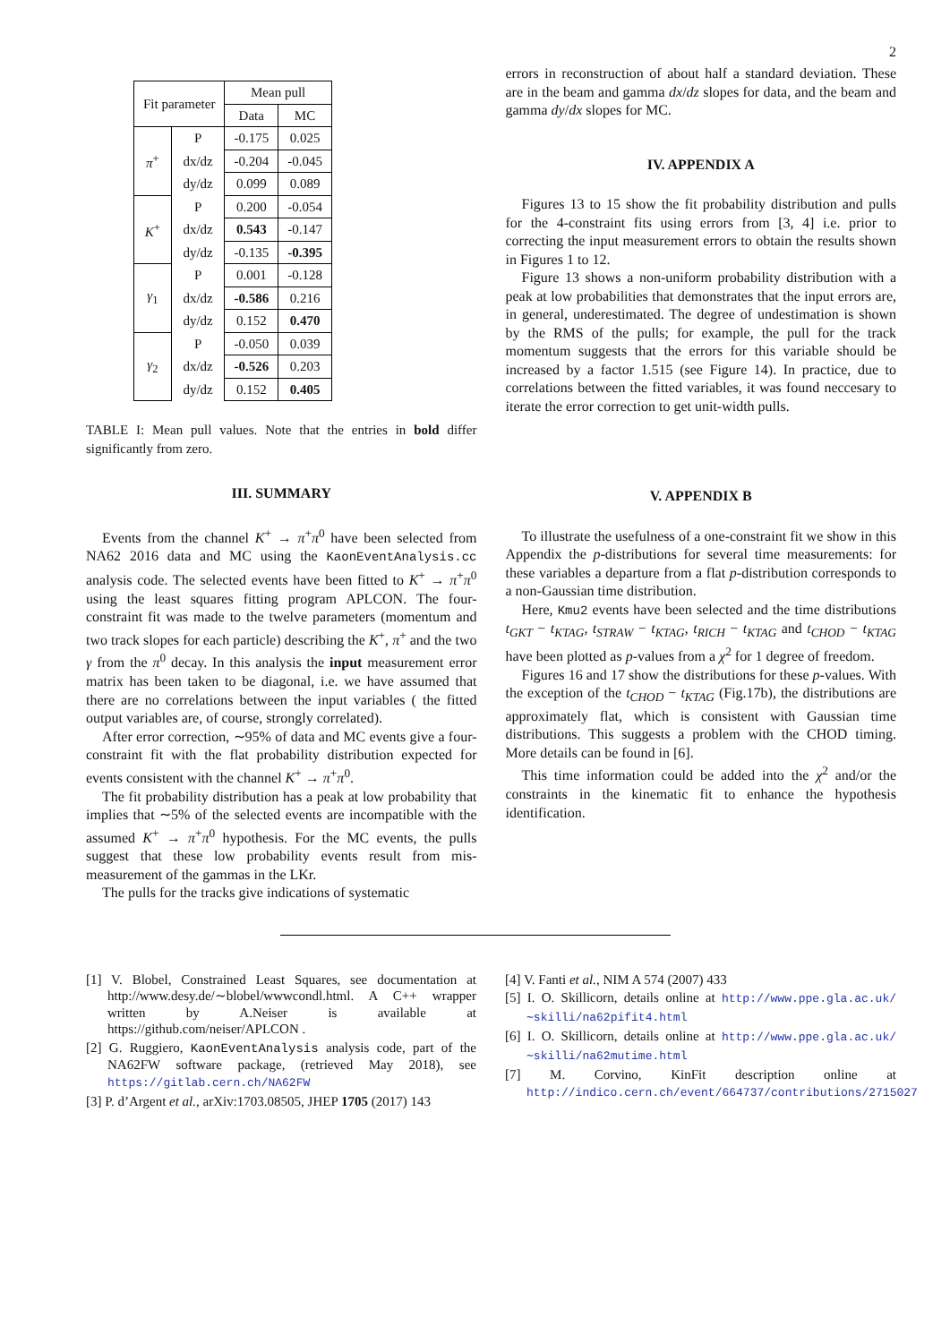2
| Fit parameter | | Mean pull | |
| --- | --- | --- | --- |
| | | Data | MC |
| π<sup>+</sup> | P | -0.175 | 0.025 |
| | dx/dz | -0.204 | -0.045 |
| | dy/dz | 0.099 | 0.089 |
| K<sup>+</sup> | P | 0.200 | -0.054 |
| | dx/dz | 0.543 | -0.147 |
| | dy/dz | -0.135 | -0.395 |
| γ<sub>1</sub> | P | 0.001 | -0.128 |
| | dx/dz | -0.586 | 0.216 |
| | dy/dz | 0.152 | 0.470 |
| γ<sub>2</sub> | P | -0.050 | 0.039 |
| | dx/dz | -0.526 | 0.203 |
| | dy/dz | 0.152 | 0.405 |
TABLE I: Mean pull values. Note that the entries in bold differ significantly from zero.
III. SUMMARY
Events from the channel K<sup>+</sup> → π<sup>+</sup>π<sup>0</sup> have been selected from NA62 2016 data and MC using the KaonEventAnalysis.cc analysis code. The selected events have been fitted to K<sup>+</sup> → π<sup>+</sup>π<sup>0</sup> using the least squares fitting program APLCON. The four-constraint fit was made to the twelve parameters (momentum and two track slopes for each particle) describing the K<sup>+</sup>, π<sup>+</sup> and the two γ from the π<sup>0</sup> decay. In this analysis the input measurement error matrix has been taken to be diagonal, i.e. we have assumed that there are no correlations between the input variables ( the fitted output variables are, of course, strongly correlated).
After error correction, ∼95% of data and MC events give a four-constraint fit with the flat probability distribution expected for events consistent with the channel K<sup>+</sup> → π<sup>+</sup>π<sup>0</sup>.
The fit probability distribution has a peak at low probability that implies that ∼5% of the selected events are incompatible with the assumed K<sup>+</sup> → π<sup>+</sup>π<sup>0</sup> hypothesis. For the MC events, the pulls suggest that these low probability events result from mis-measurement of the gammas in the LKr.
The pulls for the tracks give indications of systematic
errors in reconstruction of about half a standard deviation. These are in the beam and gamma dx/dz slopes for data, and the beam and gamma dy/dx slopes for MC.
IV. APPENDIX A
Figures 13 to 15 show the fit probability distribution and pulls for the 4-constraint fits using errors from [3, 4] i.e. prior to correcting the input measurement errors to obtain the results shown in Figures 1 to 12.
Figure 13 shows a non-uniform probability distribution with a peak at low probabilities that demonstrates that the input errors are, in general, underestimated. The degree of undestimation is shown by the RMS of the pulls; for example, the pull for the track momentum suggests that the errors for this variable should be increased by a factor 1.515 (see Figure 14). In practice, due to correlations between the fitted variables, it was found neccesary to iterate the error correction to get unit-width pulls.
V. APPENDIX B
To illustrate the usefulness of a one-constraint fit we show in this Appendix the p-distributions for several time measurements: for these variables a departure from a flat p-distribution corresponds to a non-Gaussian time distribution.
Here, Kmu2 events have been selected and the time distributions t<sub>GKT</sub> − t<sub>KTAG</sub>, t<sub>STRAW</sub> − t<sub>KTAG</sub>, t<sub>RICH</sub> − t<sub>KTAG</sub> and t<sub>CHOD</sub> − t<sub>KTAG</sub> have been plotted as p-values from a χ<sup>2</sup> for 1 degree of freedom.
Figures 16 and 17 show the distributions for these p-values. With the exception of the t<sub>CHOD</sub> − t<sub>KTAG</sub> (Fig.17b), the distributions are approximately flat, which is consistent with Gaussian time distributions. This suggests a problem with the CHOD timing. More details can be found in [6].
This time information could be added into the χ<sup>2</sup> and/or the constraints in the kinematic fit to enhance the hypothesis identification.
[1] V. Blobel, Constrained Least Squares, see documentation at http://www.desy.de/∼blobel/wwwcondl.html. A C++ wrapper written by A.Neiser is available at https://github.com/neiser/APLCON .
[2] G. Ruggiero, KaonEventAnalysis analysis code, part of the NA62FW software package, (retrieved May 2018), see https://gitlab.cern.ch/NA62FW
[3] P. d’Argent et al., arXiv:1703.08505, JHEP 1705 (2017) 143
[4] V. Fanti et al., NIM A 574 (2007) 433
[5] I. O. Skillicorn, details online at http://www.ppe.gla.ac.uk/∼skilli/na62pifit4.html
[6] I. O. Skillicorn, details online at http://www.ppe.gla.ac.uk/∼skilli/na62mutime.html
[7] M. Corvino, KinFit description online at http://indico.cern.ch/event/664737/contributions/2715027